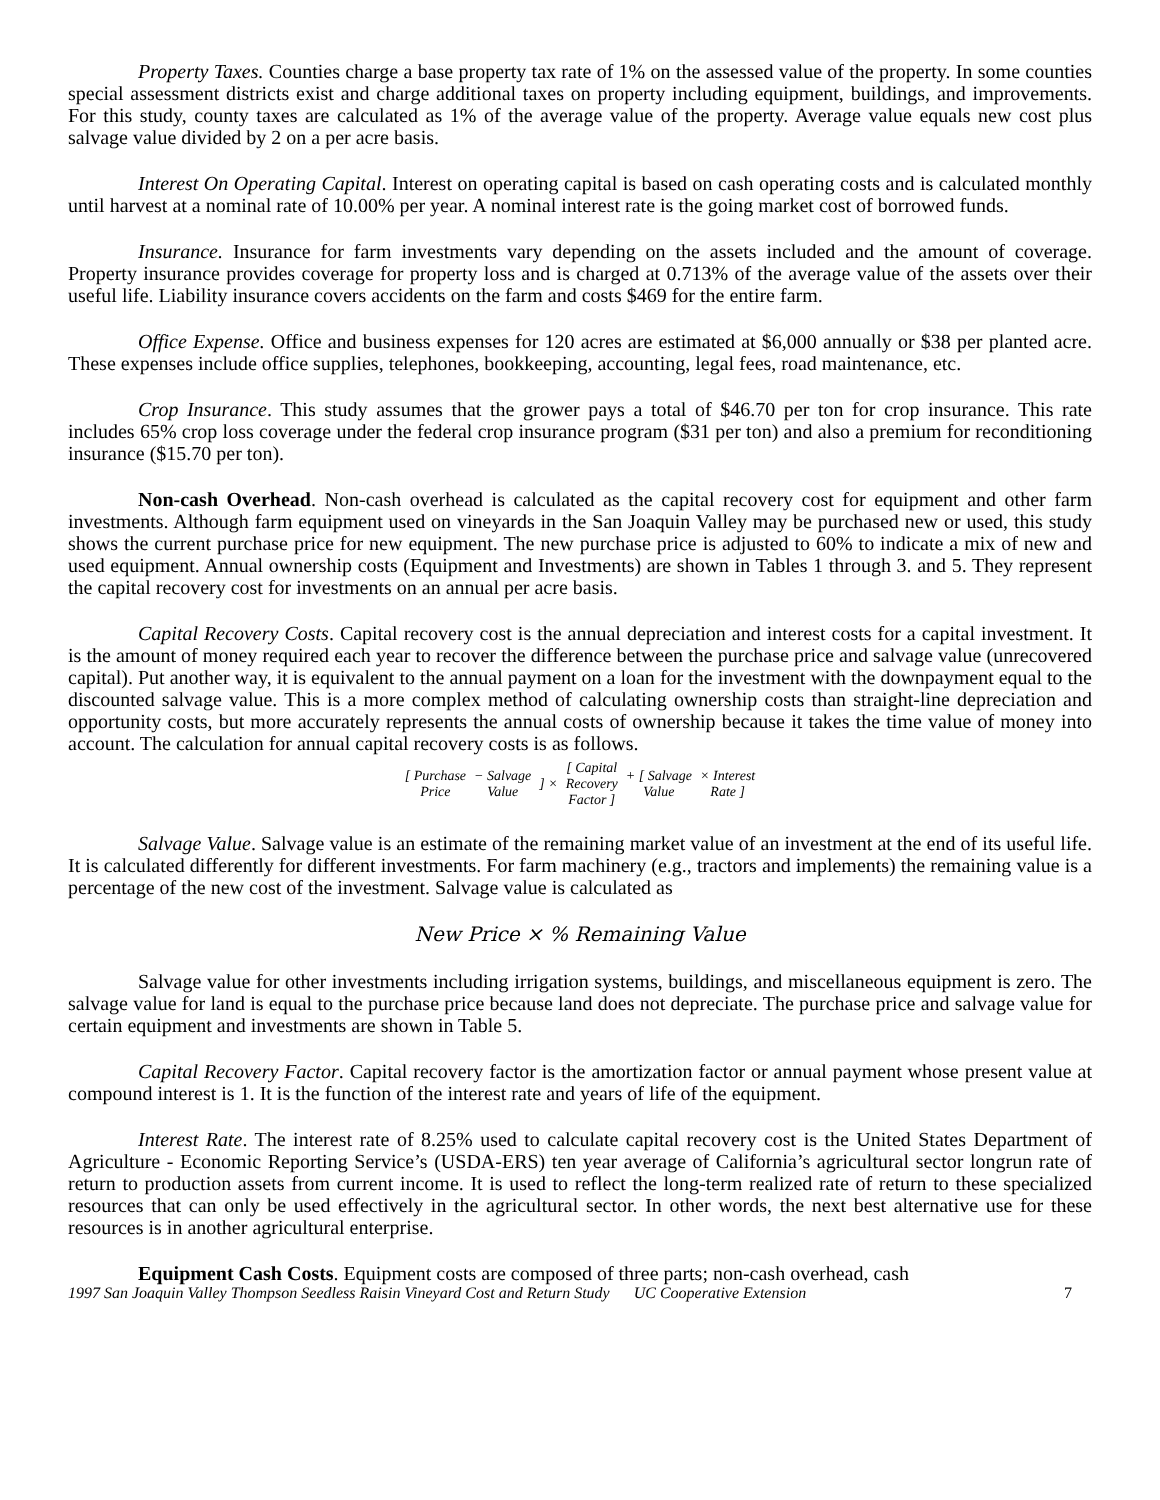Property Taxes. Counties charge a base property tax rate of 1% on the assessed value of the property. In some counties special assessment districts exist and charge additional taxes on property including equipment, buildings, and improvements. For this study, county taxes are calculated as 1% of the average value of the property. Average value equals new cost plus salvage value divided by 2 on a per acre basis.
Interest On Operating Capital. Interest on operating capital is based on cash operating costs and is calculated monthly until harvest at a nominal rate of 10.00% per year. A nominal interest rate is the going market cost of borrowed funds.
Insurance. Insurance for farm investments vary depending on the assets included and the amount of coverage. Property insurance provides coverage for property loss and is charged at 0.713% of the average value of the assets over their useful life. Liability insurance covers accidents on the farm and costs $469 for the entire farm.
Office Expense. Office and business expenses for 120 acres are estimated at $6,000 annually or $38 per planted acre. These expenses include office supplies, telephones, bookkeeping, accounting, legal fees, road maintenance, etc.
Crop Insurance. This study assumes that the grower pays a total of $46.70 per ton for crop insurance. This rate includes 65% crop loss coverage under the federal crop insurance program ($31 per ton) and also a premium for reconditioning insurance ($15.70 per ton).
Non-cash Overhead. Non-cash overhead is calculated as the capital recovery cost for equipment and other farm investments. Although farm equipment used on vineyards in the San Joaquin Valley may be purchased new or used, this study shows the current purchase price for new equipment. The new purchase price is adjusted to 60% to indicate a mix of new and used equipment. Annual ownership costs (Equipment and Investments) are shown in Tables 1 through 3. and 5. They represent the capital recovery cost for investments on an annual per acre basis.
Capital Recovery Costs. Capital recovery cost is the annual depreciation and interest costs for a capital investment. It is the amount of money required each year to recover the difference between the purchase price and salvage value (unrecovered capital). Put another way, it is equivalent to the annual payment on a loan for the investment with the downpayment equal to the discounted salvage value. This is a more complex method of calculating ownership costs than straight-line depreciation and opportunity costs, but more accurately represents the annual costs of ownership because it takes the time value of money into account. The calculation for annual capital recovery costs is as follows.
| [ Purchase Price | − Salvage Value | ] × | [ Capital Recovery Factor ] | + [ Salvage Value | × Interest Rate ] |
Salvage Value. Salvage value is an estimate of the remaining market value of an investment at the end of its useful life. It is calculated differently for different investments. For farm machinery (e.g., tractors and implements) the remaining value is a percentage of the new cost of the investment. Salvage value is calculated as
New Price × % Remaining Value
Salvage value for other investments including irrigation systems, buildings, and miscellaneous equipment is zero. The salvage value for land is equal to the purchase price because land does not depreciate. The purchase price and salvage value for certain equipment and investments are shown in Table 5.
Capital Recovery Factor. Capital recovery factor is the amortization factor or annual payment whose present value at compound interest is 1. It is the function of the interest rate and years of life of the equipment.
Interest Rate. The interest rate of 8.25% used to calculate capital recovery cost is the United States Department of Agriculture - Economic Reporting Service’s (USDA-ERS) ten year average of California’s agricultural sector longrun rate of return to production assets from current income. It is used to reflect the long-term realized rate of return to these specialized resources that can only be used effectively in the agricultural sector. In other words, the next best alternative use for these resources is in another agricultural enterprise.
Equipment Cash Costs. Equipment costs are composed of three parts; non-cash overhead, cash
1997 San Joaquin Valley Thompson Seedless Raisin Vineyard Cost and Return Study UC Cooperative Extension 7